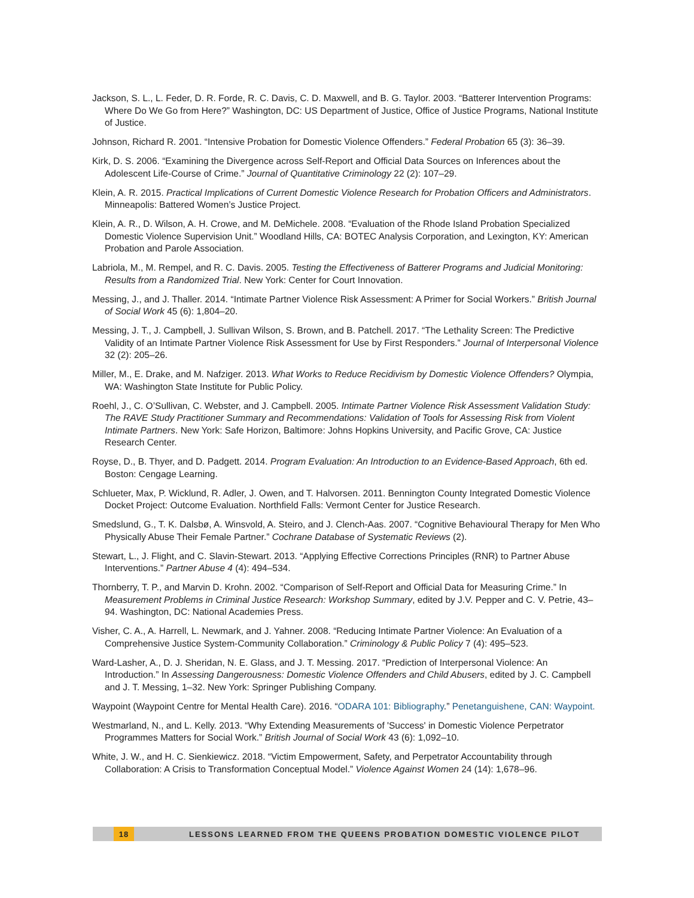Jackson, S. L., L. Feder, D. R. Forde, R. C. Davis, C. D. Maxwell, and B. G. Taylor. 2003. “Batterer Intervention Programs: Where Do We Go from Here?” Washington, DC: US Department of Justice, Office of Justice Programs, National Institute of Justice.
Johnson, Richard R. 2001. “Intensive Probation for Domestic Violence Offenders.” Federal Probation 65 (3): 36–39.
Kirk, D. S. 2006. “Examining the Divergence across Self-Report and Official Data Sources on Inferences about the Adolescent Life-Course of Crime.” Journal of Quantitative Criminology 22 (2): 107–29.
Klein, A. R. 2015. Practical Implications of Current Domestic Violence Research for Probation Officers and Administrators. Minneapolis: Battered Women’s Justice Project.
Klein, A. R., D. Wilson, A. H. Crowe, and M. DeMichele. 2008. “Evaluation of the Rhode Island Probation Specialized Domestic Violence Supervision Unit.” Woodland Hills, CA: BOTEC Analysis Corporation, and Lexington, KY: American Probation and Parole Association.
Labriola, M., M. Rempel, and R. C. Davis. 2005. Testing the Effectiveness of Batterer Programs and Judicial Monitoring: Results from a Randomized Trial. New York: Center for Court Innovation.
Messing, J., and J. Thaller. 2014. “Intimate Partner Violence Risk Assessment: A Primer for Social Workers.” British Journal of Social Work 45 (6): 1,804–20.
Messing, J. T., J. Campbell, J. Sullivan Wilson, S. Brown, and B. Patchell. 2017. “The Lethality Screen: The Predictive Validity of an Intimate Partner Violence Risk Assessment for Use by First Responders.” Journal of Interpersonal Violence 32 (2): 205–26.
Miller, M., E. Drake, and M. Nafziger. 2013. What Works to Reduce Recidivism by Domestic Violence Offenders? Olympia, WA: Washington State Institute for Public Policy.
Roehl, J., C. O’Sullivan, C. Webster, and J. Campbell. 2005. Intimate Partner Violence Risk Assessment Validation Study: The RAVE Study Practitioner Summary and Recommendations: Validation of Tools for Assessing Risk from Violent Intimate Partners. New York: Safe Horizon, Baltimore: Johns Hopkins University, and Pacific Grove, CA: Justice Research Center.
Royse, D., B. Thyer, and D. Padgett. 2014. Program Evaluation: An Introduction to an Evidence-Based Approach, 6th ed. Boston: Cengage Learning.
Schlueter, Max, P. Wicklund, R. Adler, J. Owen, and T. Halvorsen. 2011. Bennington County Integrated Domestic Violence Docket Project: Outcome Evaluation. Northfield Falls: Vermont Center for Justice Research.
Smedslund, G., T. K. Dalsbø, A. Winsvold, A. Steiro, and J. Clench-Aas. 2007. “Cognitive Behavioural Therapy for Men Who Physically Abuse Their Female Partner.” Cochrane Database of Systematic Reviews (2).
Stewart, L., J. Flight, and C. Slavin-Stewart. 2013. “Applying Effective Corrections Principles (RNR) to Partner Abuse Interventions.” Partner Abuse 4 (4): 494–534.
Thornberry, T. P., and Marvin D. Krohn. 2002. “Comparison of Self-Report and Official Data for Measuring Crime.” In Measurement Problems in Criminal Justice Research: Workshop Summary, edited by J.V. Pepper and C. V. Petrie, 43–94. Washington, DC: National Academies Press.
Visher, C. A., A. Harrell, L. Newmark, and J. Yahner. 2008. “Reducing Intimate Partner Violence: An Evaluation of a Comprehensive Justice System-Community Collaboration.” Criminology & Public Policy 7 (4): 495–523.
Ward-Lasher, A., D. J. Sheridan, N. E. Glass, and J. T. Messing. 2017. “Prediction of Interpersonal Violence: An Introduction.” In Assessing Dangerousness: Domestic Violence Offenders and Child Abusers, edited by J. C. Campbell and J. T. Messing, 1–32. New York: Springer Publishing Company.
Waypoint (Waypoint Centre for Mental Health Care). 2016. “ODARA 101: Bibliography.” Penetanguishene, CAN: Waypoint.
Westmarland, N., and L. Kelly. 2013. “Why Extending Measurements of 'Success' in Domestic Violence Perpetrator Programmes Matters for Social Work.” British Journal of Social Work 43 (6): 1,092–10.
White, J. W., and H. C. Sienkiewicz. 2018. “Victim Empowerment, Safety, and Perpetrator Accountability through Collaboration: A Crisis to Transformation Conceptual Model.” Violence Against Women 24 (14): 1,678–96.
18 LESSONS LEARNED FROM THE QUEENS PROBATION DOMESTIC VIOLENCE PILOT